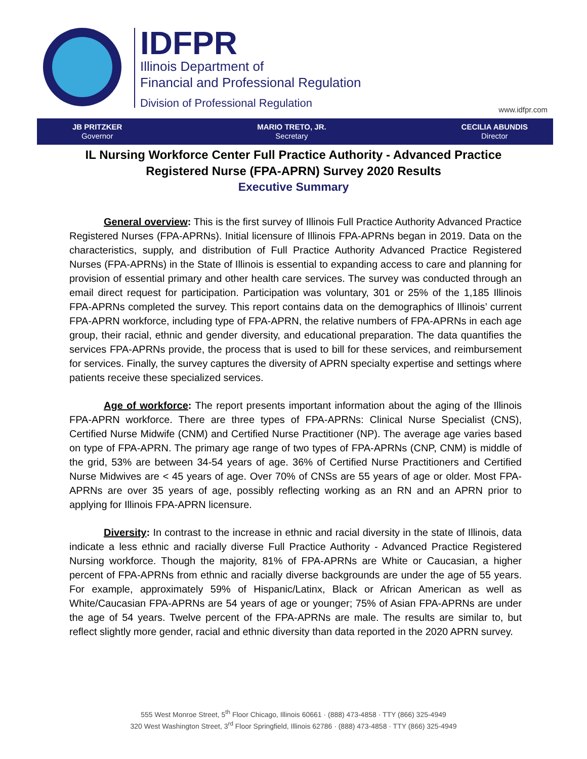IDFPR
Illinois Department of
Financial and Professional Regulation
Division of Professional Regulation
www.idfpr.com
JB PRITZKER
Governor
MARIO TRETO, JR.
Secretary
CECILIA ABUNDIS
Director
IL Nursing Workforce Center Full Practice Authority - Advanced Practice
Registered Nurse (FPA-APRN) Survey 2020 Results
Executive Summary
General overview: This is the first survey of Illinois Full Practice Authority Advanced Practice Registered Nurses (FPA-APRNs). Initial licensure of Illinois FPA-APRNs began in 2019. Data on the characteristics, supply, and distribution of Full Practice Authority Advanced Practice Registered Nurses (FPA-APRNs) in the State of Illinois is essential to expanding access to care and planning for provision of essential primary and other health care services. The survey was conducted through an email direct request for participation. Participation was voluntary, 301 or 25% of the 1,185 Illinois FPA-APRNs completed the survey. This report contains data on the demographics of Illinois’ current FPA-APRN workforce, including type of FPA-APRN, the relative numbers of FPA-APRNs in each age group, their racial, ethnic and gender diversity, and educational preparation. The data quantifies the services FPA-APRNs provide, the process that is used to bill for these services, and reimbursement for services. Finally, the survey captures the diversity of APRN specialty expertise and settings where patients receive these specialized services.
Age of workforce: The report presents important information about the aging of the Illinois FPA-APRN workforce. There are three types of FPA-APRNs: Clinical Nurse Specialist (CNS), Certified Nurse Midwife (CNM) and Certified Nurse Practitioner (NP). The average age varies based on type of FPA-APRN. The primary age range of two types of FPA-APRNs (CNP, CNM) is middle of the grid, 53% are between 34-54 years of age. 36% of Certified Nurse Practitioners and Certified Nurse Midwives are < 45 years of age. Over 70% of CNSs are 55 years of age or older. Most FPA-APRNs are over 35 years of age, possibly reflecting working as an RN and an APRN prior to applying for Illinois FPA-APRN licensure.
Diversity: In contrast to the increase in ethnic and racial diversity in the state of Illinois, data indicate a less ethnic and racially diverse Full Practice Authority - Advanced Practice Registered Nursing workforce. Though the majority, 81% of FPA-APRNs are White or Caucasian, a higher percent of FPA-APRNs from ethnic and racially diverse backgrounds are under the age of 55 years. For example, approximately 59% of Hispanic/Latinx, Black or African American as well as White/Caucasian FPA-APRNs are 54 years of age or younger; 75% of Asian FPA-APRNs are under the age of 54 years. Twelve percent of the FPA-APRNs are male. The results are similar to, but reflect slightly more gender, racial and ethnic diversity than data reported in the 2020 APRN survey.
555 West Monroe Street, 5<sup>th</sup> Floor Chicago, Illinois 60661 · (888) 473-4858 · TTY (866) 325-4949
320 West Washington Street, 3<sup>rd</sup> Floor Springfield, Illinois 62786 · (888) 473-4858 · TTY (866) 325-4949